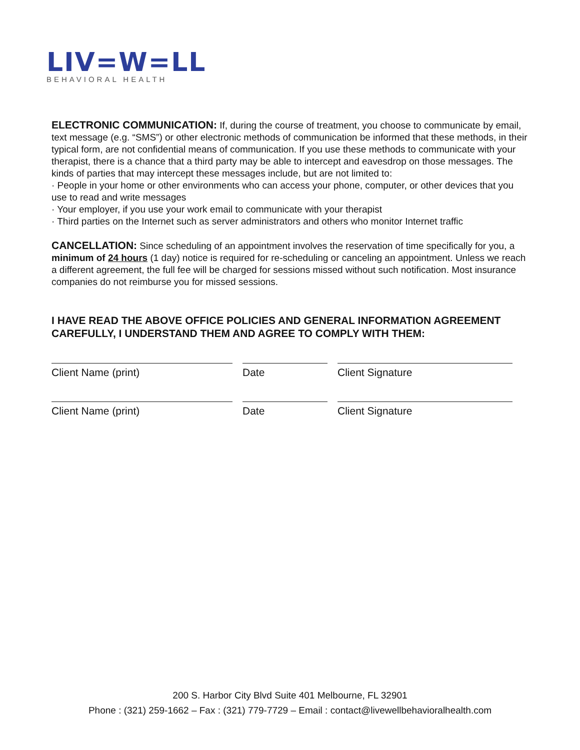LIV=W=LL
BEHAVIORAL HEALTH
ELECTRONIC COMMUNICATION: If, during the course of treatment, you choose to communicate by email, text message (e.g. “SMS”) or other electronic methods of communication be informed that these methods, in their typical form, are not confidential means of communication. If you use these methods to communicate with your therapist, there is a chance that a third party may be able to intercept and eavesdrop on those messages. The kinds of parties that may intercept these messages include, but are not limited to:
· People in your home or other environments who can access your phone, computer, or other devices that you use to read and write messages
· Your employer, if you use your work email to communicate with your therapist
· Third parties on the Internet such as server administrators and others who monitor Internet traffic
CANCELLATION: Since scheduling of an appointment involves the reservation of time specifically for you, a minimum of 24 hours (1 day) notice is required for re-scheduling or canceling an appointment. Unless we reach a different agreement, the full fee will be charged for sessions missed without such notification. Most insurance companies do not reimburse you for missed sessions.
I HAVE READ THE ABOVE OFFICE POLICIES AND GENERAL INFORMATION AGREEMENT CAREFULLY, I UNDERSTAND THEM AND AGREE TO COMPLY WITH THEM:
Client Name (print) Date Client Signature
Client Name (print) Date Client Signature
200 S. Harbor City Blvd Suite 401 Melbourne, FL 32901
Phone : (321) 259-1662 – Fax : (321) 779-7729 – Email : contact@livewellbehavioralhealth.com